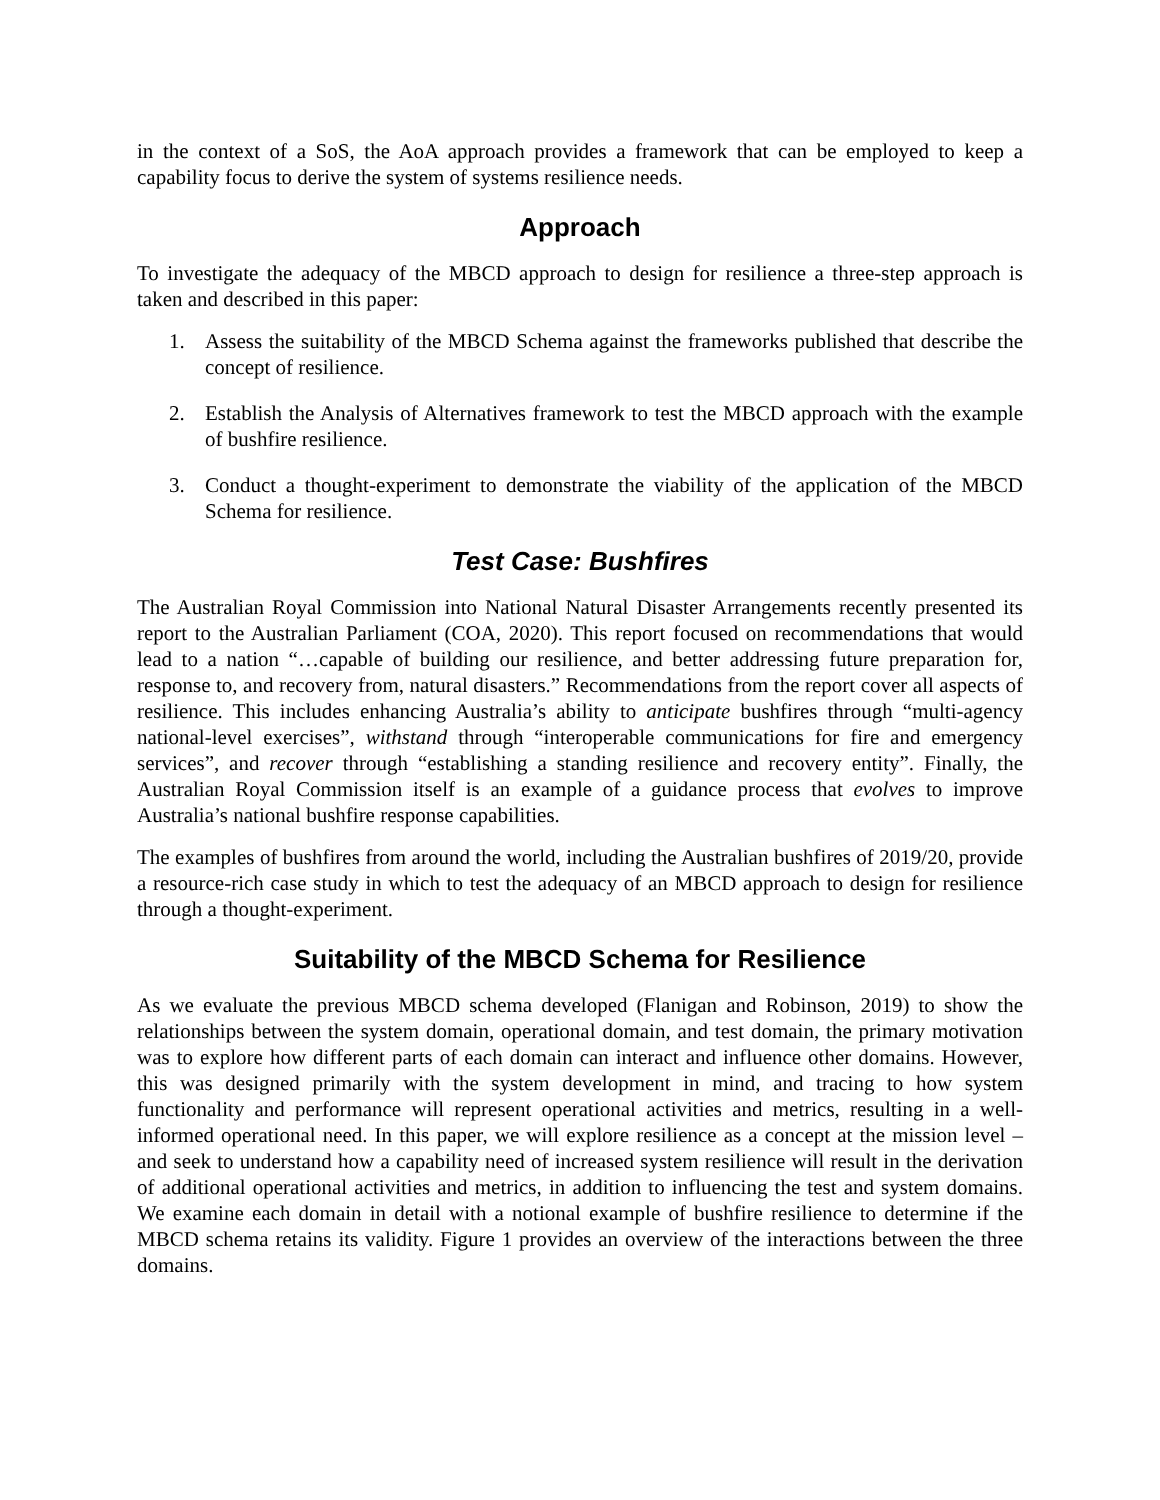in the context of a SoS, the AoA approach provides a framework that can be employed to keep a capability focus to derive the system of systems resilience needs.
Approach
To investigate the adequacy of the MBCD approach to design for resilience a three-step approach is taken and described in this paper:
1. Assess the suitability of the MBCD Schema against the frameworks published that describe the concept of resilience.
2. Establish the Analysis of Alternatives framework to test the MBCD approach with the example of bushfire resilience.
3. Conduct a thought-experiment to demonstrate the viability of the application of the MBCD Schema for resilience.
Test Case: Bushfires
The Australian Royal Commission into National Natural Disaster Arrangements recently presented its report to the Australian Parliament (COA, 2020). This report focused on recommendations that would lead to a nation “…capable of building our resilience, and better addressing future preparation for, response to, and recovery from, natural disasters.” Recommendations from the report cover all aspects of resilience. This includes enhancing Australia’s ability to anticipate bushfires through “multi-agency national-level exercises”, withstand through “interoperable communications for fire and emergency services”, and recover through “establishing a standing resilience and recovery entity”. Finally, the Australian Royal Commission itself is an example of a guidance process that evolves to improve Australia’s national bushfire response capabilities.
The examples of bushfires from around the world, including the Australian bushfires of 2019/20, provide a resource-rich case study in which to test the adequacy of an MBCD approach to design for resilience through a thought-experiment.
Suitability of the MBCD Schema for Resilience
As we evaluate the previous MBCD schema developed (Flanigan and Robinson, 2019) to show the relationships between the system domain, operational domain, and test domain, the primary motivation was to explore how different parts of each domain can interact and influence other domains. However, this was designed primarily with the system development in mind, and tracing to how system functionality and performance will represent operational activities and metrics, resulting in a well-informed operational need. In this paper, we will explore resilience as a concept at the mission level – and seek to understand how a capability need of increased system resilience will result in the derivation of additional operational activities and metrics, in addition to influencing the test and system domains. We examine each domain in detail with a notional example of bushfire resilience to determine if the MBCD schema retains its validity. Figure 1 provides an overview of the interactions between the three domains.